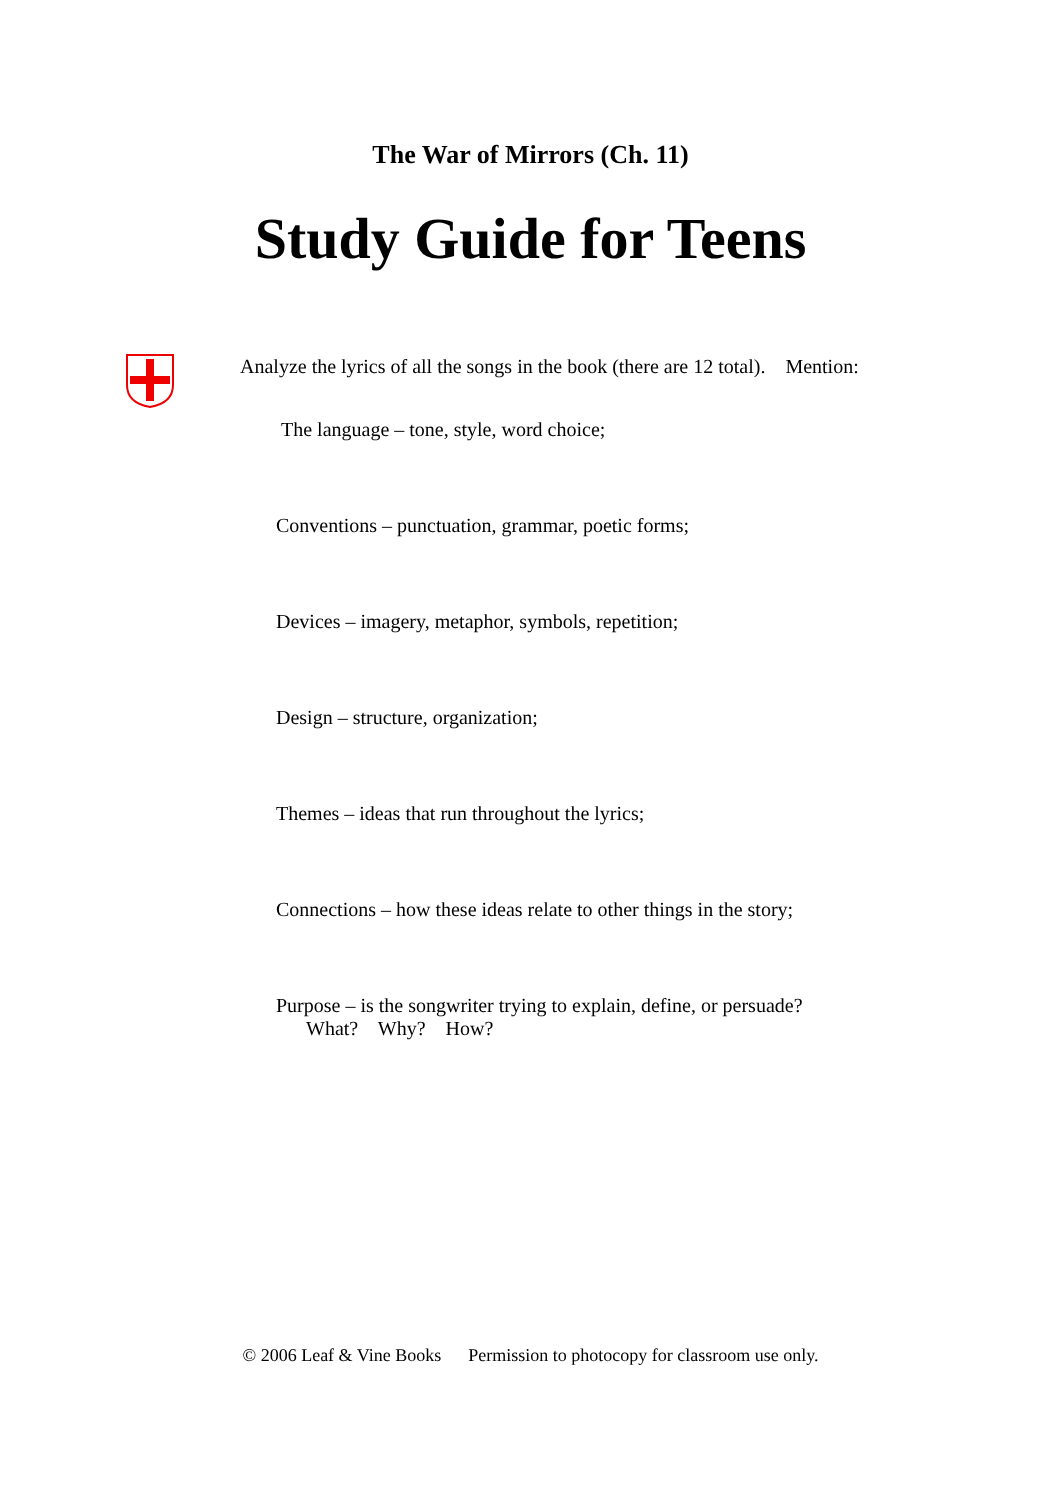The War of Mirrors (Ch. 11)
Study Guide for Teens
Analyze the lyrics of all the songs in the book (there are 12 total). Mention:
The language – tone, style, word choice;
Conventions – punctuation, grammar, poetic forms;
Devices – imagery, metaphor, symbols, repetition;
Design – structure, organization;
Themes – ideas that run throughout the lyrics;
Connections – how these ideas relate to other things in the story;
Purpose – is the songwriter trying to explain, define, or persuade?
What? Why? How?
© 2006 Leaf & Vine Books Permission to photocopy for classroom use only.